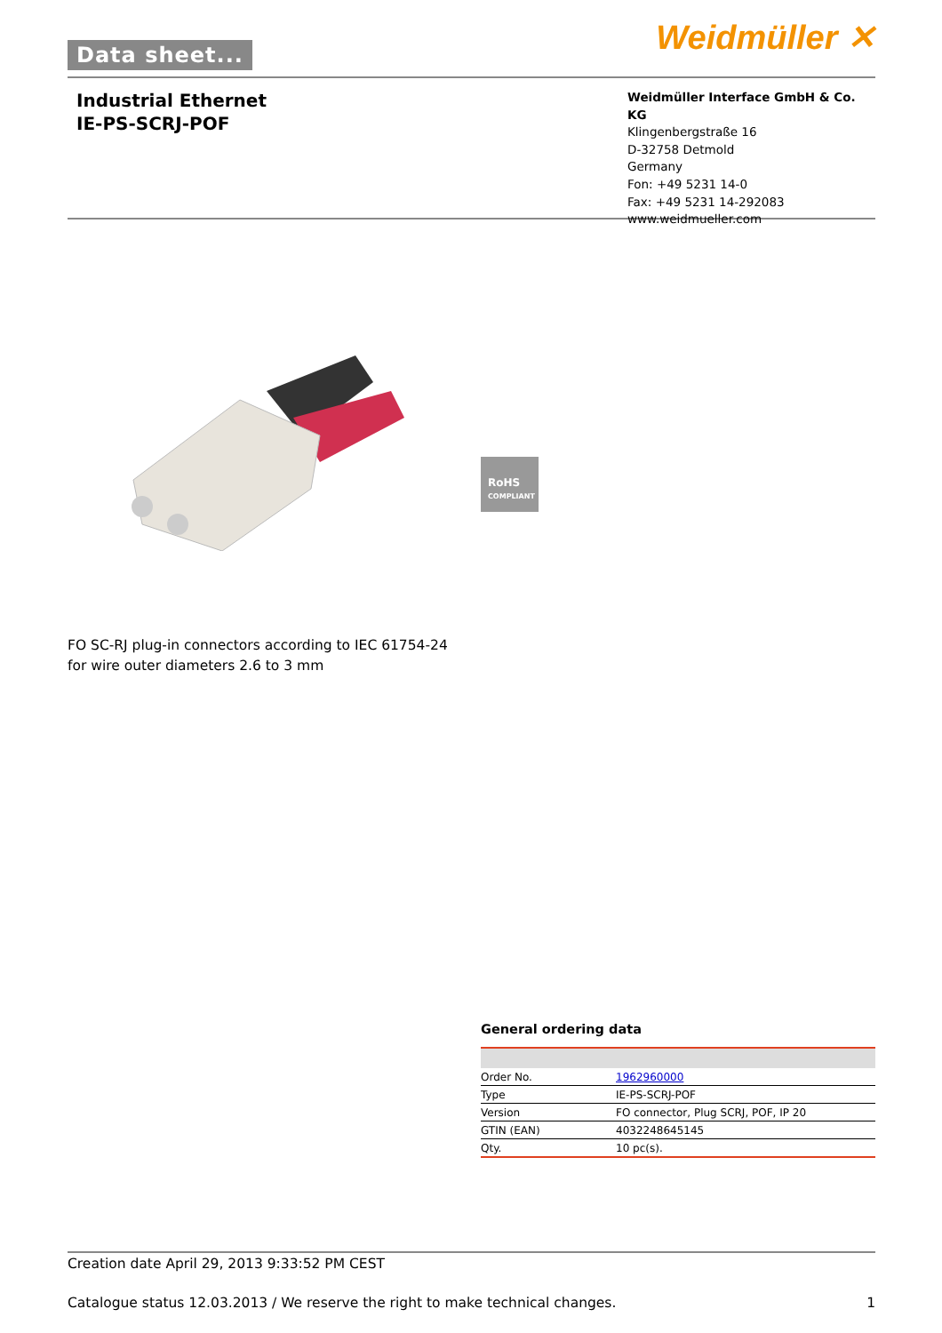Data sheet... Weidmüller ✕
Industrial Ethernet
IE-PS-SCRJ-POF
Weidmüller Interface GmbH & Co. KG
Klingenbergstraße 16
D-32758 Detmold
Germany
Fon: +49 5231 14-0
Fax: +49 5231 14-292083
www.weidmueller.com
RoHS
COMPLIANT
FO SC-RJ plug-in connectors according to IEC 61754-24
for wire outer diameters 2.6 to 3 mm
General ordering data
| Order No. | 1962960000 |
| Type | IE-PS-SCRJ-POF |
| Version | FO connector, Plug SCRJ, POF, IP 20 |
| GTIN (EAN) | 4032248645145 |
| Qty. | 10 pc(s). |
Creation date April 29, 2013 9:33:52 PM CEST
Catalogue status 12.03.2013 / We reserve the right to make technical changes. 1